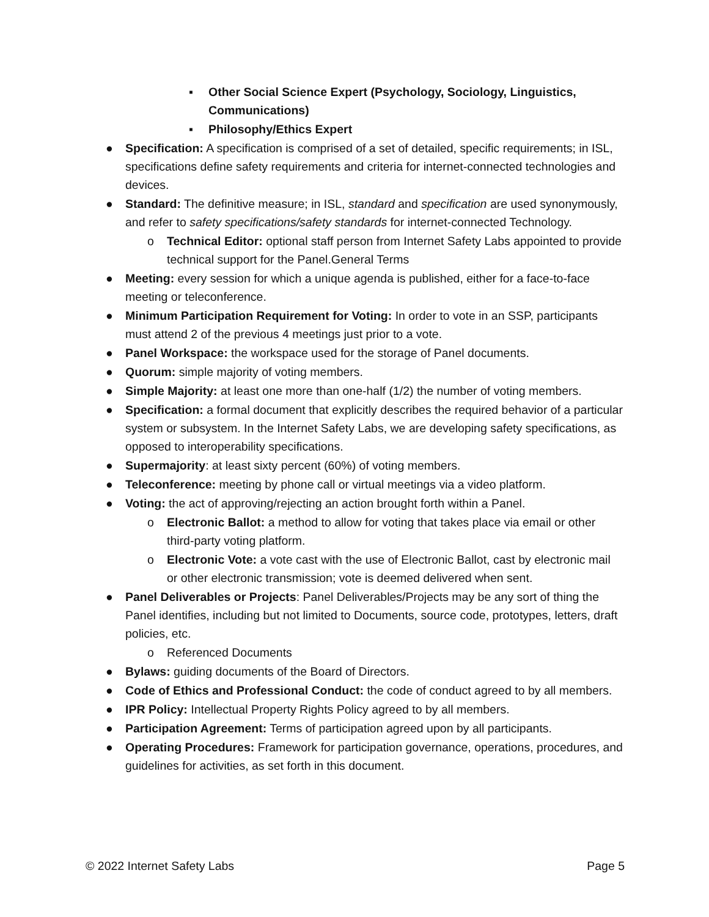▪ Other Social Science Expert (Psychology, Sociology, Linguistics, Communications)
▪ Philosophy/Ethics Expert
● Specification: A specification is comprised of a set of detailed, specific requirements; in ISL, specifications define safety requirements and criteria for internet-connected technologies and devices.
● Standard: The definitive measure; in ISL, standard and specification are used synonymously, and refer to safety specifications/safety standards for internet-connected Technology.
o Technical Editor: optional staff person from Internet Safety Labs appointed to provide technical support for the Panel.General Terms
● Meeting: every session for which a unique agenda is published, either for a face-to-face meeting or teleconference.
● Minimum Participation Requirement for Voting: In order to vote in an SSP, participants must attend 2 of the previous 4 meetings just prior to a vote.
● Panel Workspace: the workspace used for the storage of Panel documents.
● Quorum: simple majority of voting members.
● Simple Majority: at least one more than one-half (1/2) the number of voting members.
● Specification: a formal document that explicitly describes the required behavior of a particular system or subsystem. In the Internet Safety Labs, we are developing safety specifications, as opposed to interoperability specifications.
● Supermajority: at least sixty percent (60%) of voting members.
● Teleconference: meeting by phone call or virtual meetings via a video platform.
● Voting: the act of approving/rejecting an action brought forth within a Panel.
o Electronic Ballot: a method to allow for voting that takes place via email or other third-party voting platform.
o Electronic Vote: a vote cast with the use of Electronic Ballot, cast by electronic mail or other electronic transmission; vote is deemed delivered when sent.
● Panel Deliverables or Projects: Panel Deliverables/Projects may be any sort of thing the Panel identifies, including but not limited to Documents, source code, prototypes, letters, draft policies, etc.
o Referenced Documents
● Bylaws: guiding documents of the Board of Directors.
● Code of Ethics and Professional Conduct: the code of conduct agreed to by all members.
● IPR Policy: Intellectual Property Rights Policy agreed to by all members.
● Participation Agreement: Terms of participation agreed upon by all participants.
● Operating Procedures: Framework for participation governance, operations, procedures, and guidelines for activities, as set forth in this document.
© 2022 Internet Safety Labs Page 5